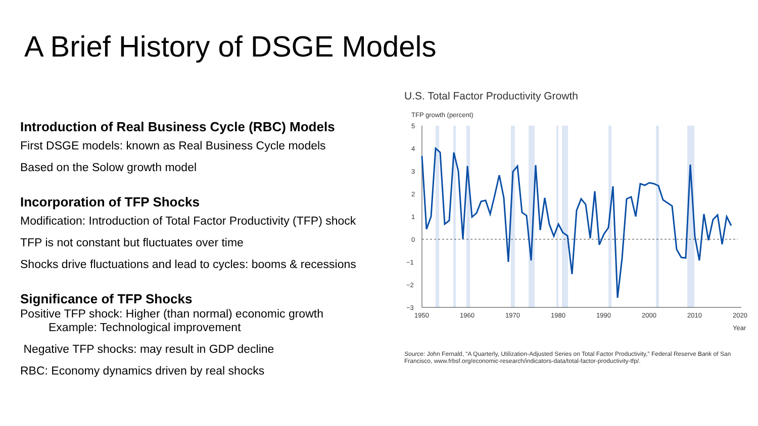A Brief History of DSGE Models
Introduction of Real Business Cycle (RBC) Models
First DSGE models: known as Real Business Cycle models
Based on the Solow growth model
Incorporation of TFP Shocks
Modification: Introduction of Total Factor Productivity (TFP) shock
TFP is not constant but fluctuates over time
Shocks drive fluctuations and lead to cycles: booms & recessions
Significance of TFP Shocks
Positive TFP shock: Higher (than normal) economic growth
Example: Technological improvement
Negative TFP shocks: may result in GDP decline
RBC: Economy dynamics driven by real shocks
U.S. Total Factor Productivity Growth
TFP growth (percent)
5
4
3
2
1
0
−1
−2
−3
1950
1960
1970
1980
1990
2000
2010
2020
Year
Source: John Fernald, “A Quarterly, Utilization-Adjusted Series on Total Factor Productivity,” Federal Reserve Bank of San Francisco, www.frbsf.org/economic-research/indicators-data/total-factor-productivity-tfp/.